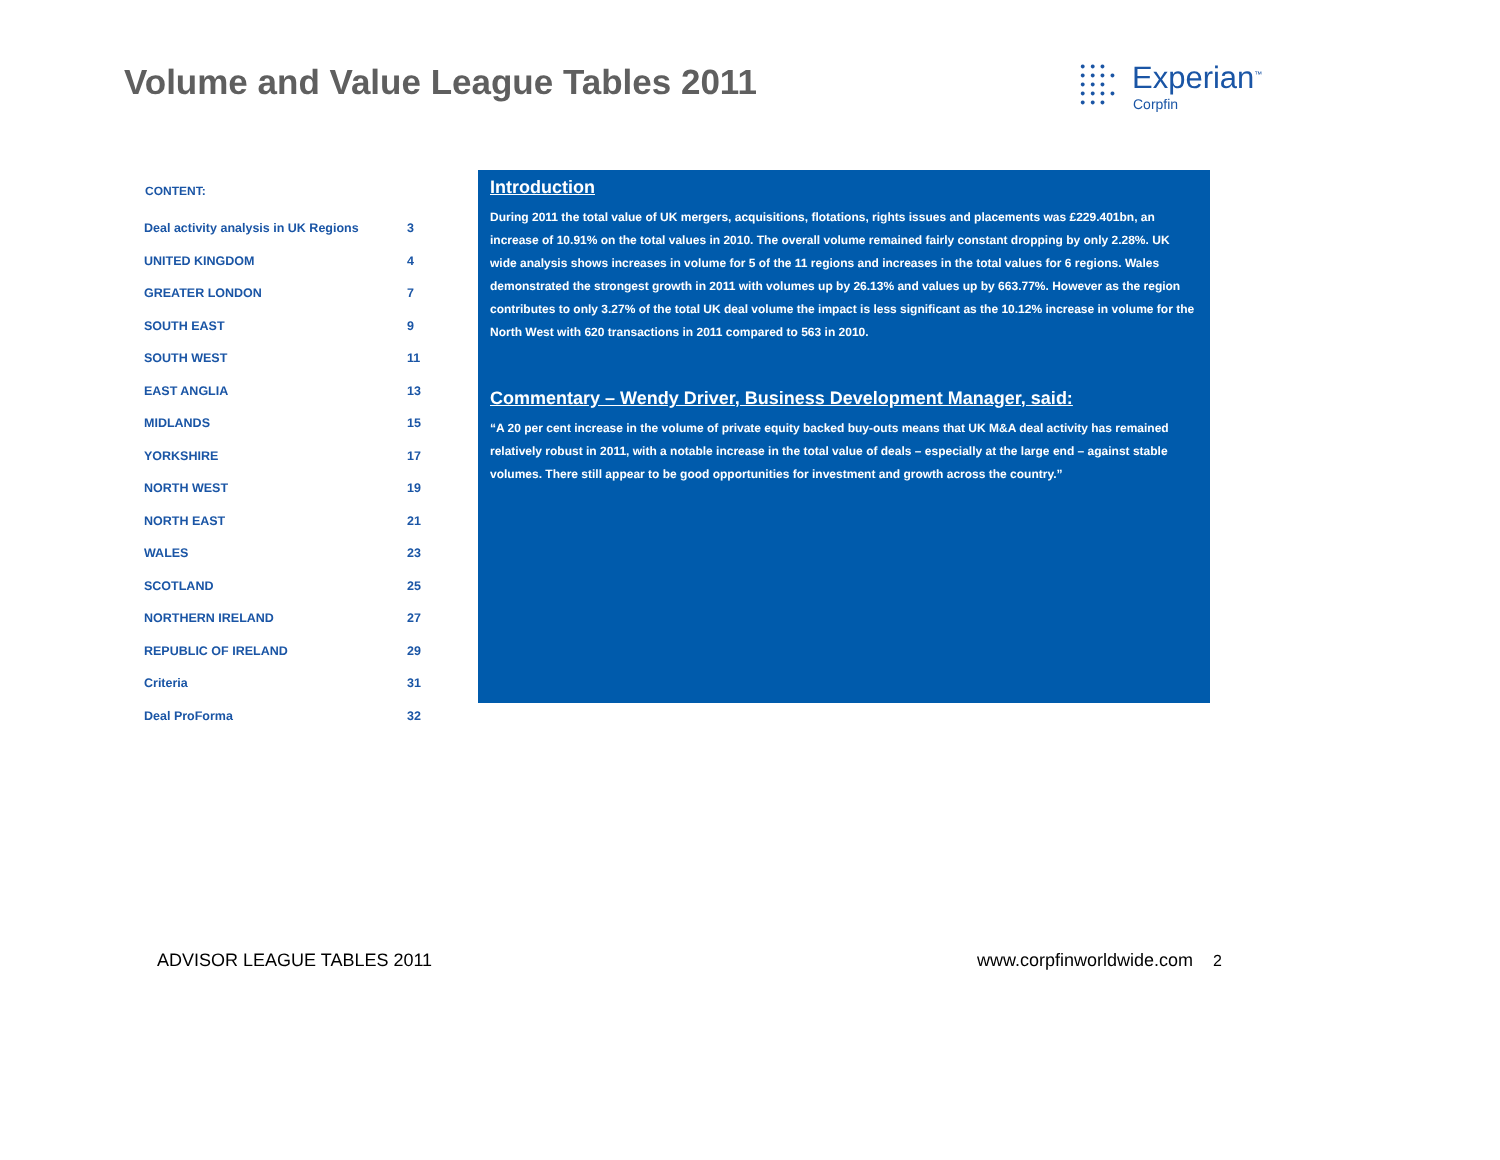Volume and Value League Tables 2011
● ● ●
● ● ● ●
● ● ●
● ● ● ●
● ● ●
Experian<sup>™</sup>
Corpfin
| CONTENT: | |
| --- | --- |
| Deal activity analysis in UK Regions | 3 |
| UNITED KINGDOM | 4 |
| GREATER LONDON | 7 |
| SOUTH EAST | 9 |
| SOUTH WEST | 11 |
| EAST ANGLIA | 13 |
| MIDLANDS | 15 |
| YORKSHIRE | 17 |
| NORTH WEST | 19 |
| NORTH EAST | 21 |
| WALES | 23 |
| SCOTLAND | 25 |
| NORTHERN IRELAND | 27 |
| REPUBLIC OF IRELAND | 29 |
| Criteria | 31 |
| Deal ProForma | 32 |
Introduction
During 2011 the total value of UK mergers, acquisitions, flotations, rights issues and placements was £229.401bn, an increase of 10.91% on the total values in 2010. The overall volume remained fairly constant dropping by only 2.28%. UK wide analysis shows increases in volume for 5 of the 11 regions and increases in the total values for 6 regions. Wales demonstrated the strongest growth in 2011 with volumes up by 26.13% and values up by 663.77%. However as the region contributes to only 3.27% of the total UK deal volume the impact is less significant as the 10.12% increase in volume for the North West with 620 transactions in 2011 compared to 563 in 2010.
Commentary – Wendy Driver, Business Development Manager, said:
“A 20 per cent increase in the volume of private equity backed buy-outs means that UK M&A deal activity has remained relatively robust in 2011, with a notable increase in the total value of deals – especially at the large end – against stable volumes. There still appear to be good opportunities for investment and growth across the country.”
ADVISOR LEAGUE TABLES 2011 www.corpfinworldwide.com 2